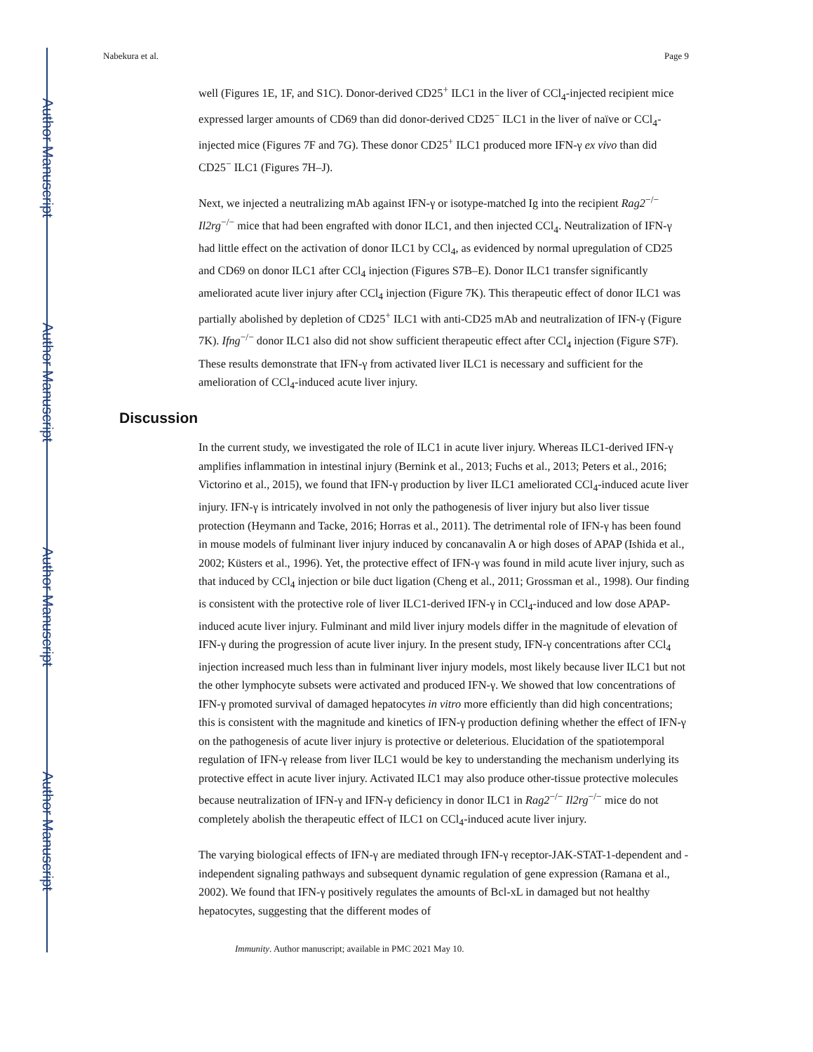Author Manuscript
Author Manuscript
Author Manuscript
Author Manuscript
Nabekura et al. Page 9
well (Figures 1E, 1F, and S1C). Donor-derived CD25<sup>+</sup> ILC1 in the liver of CCl<sub>4</sub>-injected recipient mice expressed larger amounts of CD69 than did donor-derived CD25<sup>−</sup> ILC1 in the liver of naïve or CCl<sub>4</sub>-injected mice (Figures 7F and 7G). These donor CD25<sup>+</sup> ILC1 produced more IFN-γ ex vivo than did CD25<sup>−</sup> ILC1 (Figures 7H–J).
Next, we injected a neutralizing mAb against IFN-γ or isotype-matched Ig into the recipient Rag2<sup>−/−</sup> Il2rg<sup>−/−</sup> mice that had been engrafted with donor ILC1, and then injected CCl<sub>4</sub>. Neutralization of IFN-γ had little effect on the activation of donor ILC1 by CCl<sub>4</sub>, as evidenced by normal upregulation of CD25 and CD69 on donor ILC1 after CCl<sub>4</sub> injection (Figures S7B–E). Donor ILC1 transfer significantly ameliorated acute liver injury after CCl<sub>4</sub> injection (Figure 7K). This therapeutic effect of donor ILC1 was partially abolished by depletion of CD25<sup>+</sup> ILC1 with anti-CD25 mAb and neutralization of IFN-γ (Figure 7K). Ifng<sup>−/−</sup> donor ILC1 also did not show sufficient therapeutic effect after CCl<sub>4</sub> injection (Figure S7F). These results demonstrate that IFN-γ from activated liver ILC1 is necessary and sufficient for the amelioration of CCl<sub>4</sub>-induced acute liver injury.
Discussion
In the current study, we investigated the role of ILC1 in acute liver injury. Whereas ILC1-derived IFN-γ amplifies inflammation in intestinal injury (Bernink et al., 2013; Fuchs et al., 2013; Peters et al., 2016; Victorino et al., 2015), we found that IFN-γ production by liver ILC1 ameliorated CCl<sub>4</sub>-induced acute liver injury. IFN-γ is intricately involved in not only the pathogenesis of liver injury but also liver tissue protection (Heymann and Tacke, 2016; Horras et al., 2011). The detrimental role of IFN-γ has been found in mouse models of fulminant liver injury induced by concanavalin A or high doses of APAP (Ishida et al., 2002; Küsters et al., 1996). Yet, the protective effect of IFN-γ was found in mild acute liver injury, such as that induced by CCl<sub>4</sub> injection or bile duct ligation (Cheng et al., 2011; Grossman et al., 1998). Our finding is consistent with the protective role of liver ILC1-derived IFN-γ in CCl<sub>4</sub>-induced and low dose APAP-induced acute liver injury. Fulminant and mild liver injury models differ in the magnitude of elevation of IFN-γ during the progression of acute liver injury. In the present study, IFN-γ concentrations after CCl<sub>4</sub> injection increased much less than in fulminant liver injury models, most likely because liver ILC1 but not the other lymphocyte subsets were activated and produced IFN-γ. We showed that low concentrations of IFN-γ promoted survival of damaged hepatocytes in vitro more efficiently than did high concentrations; this is consistent with the magnitude and kinetics of IFN-γ production defining whether the effect of IFN-γ on the pathogenesis of acute liver injury is protective or deleterious. Elucidation of the spatiotemporal regulation of IFN-γ release from liver ILC1 would be key to understanding the mechanism underlying its protective effect in acute liver injury. Activated ILC1 may also produce other-tissue protective molecules because neutralization of IFN-γ and IFN-γ deficiency in donor ILC1 in Rag2<sup>−/−</sup> Il2rg<sup>−/−</sup> mice do not completely abolish the therapeutic effect of ILC1 on CCl<sub>4</sub>-induced acute liver injury.
The varying biological effects of IFN-γ are mediated through IFN-γ receptor-JAK-STAT-1-dependent and -independent signaling pathways and subsequent dynamic regulation of gene expression (Ramana et al., 2002). We found that IFN-γ positively regulates the amounts of Bcl-xL in damaged but not healthy hepatocytes, suggesting that the different modes of
Immunity. Author manuscript; available in PMC 2021 May 10.